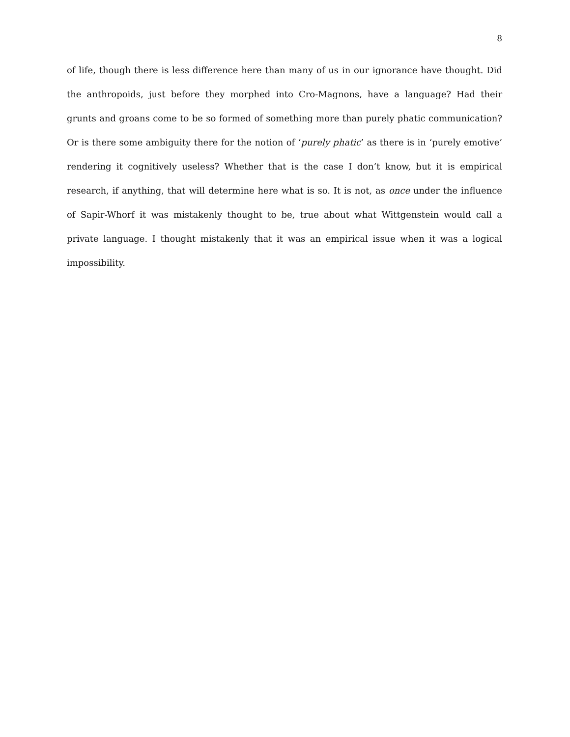8
of life, though there is less difference here than many of us in our ignorance have thought. Did the anthropoids, just before they morphed into Cro-Magnons, have a language? Had their grunts and groans come to be so formed of something more than purely phatic communication? Or is there some ambiguity there for the notion of ‘purely phatic’ as there is in ‘purely emotive’ rendering it cognitively useless? Whether that is the case I don’t know, but it is empirical research, if anything, that will determine here what is so. It is not, as once under the influence of Sapir-Whorf it was mistakenly thought to be, true about what Wittgenstein would call a private language. I thought mistakenly that it was an empirical issue when it was a logical impossibility.